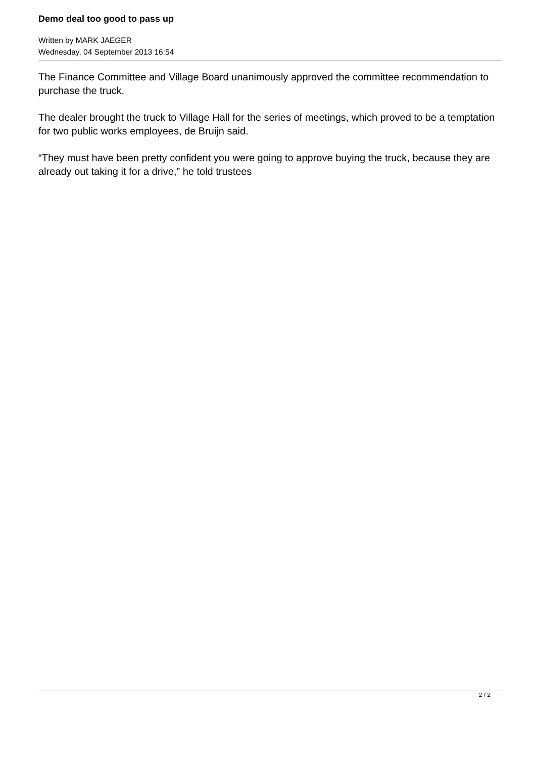Demo deal too good to pass up
Written by MARK JAEGER
Wednesday, 04 September 2013 16:54
The Finance Committee and Village Board unanimously approved the committee recommendation to purchase the truck.
The dealer brought the truck to Village Hall for the series of meetings, which proved to be a temptation for two public works employees, de Bruijn said.
“They must have been pretty confident you were going to approve buying the truck, because they are already out taking it for a drive,” he told trustees
2 / 2